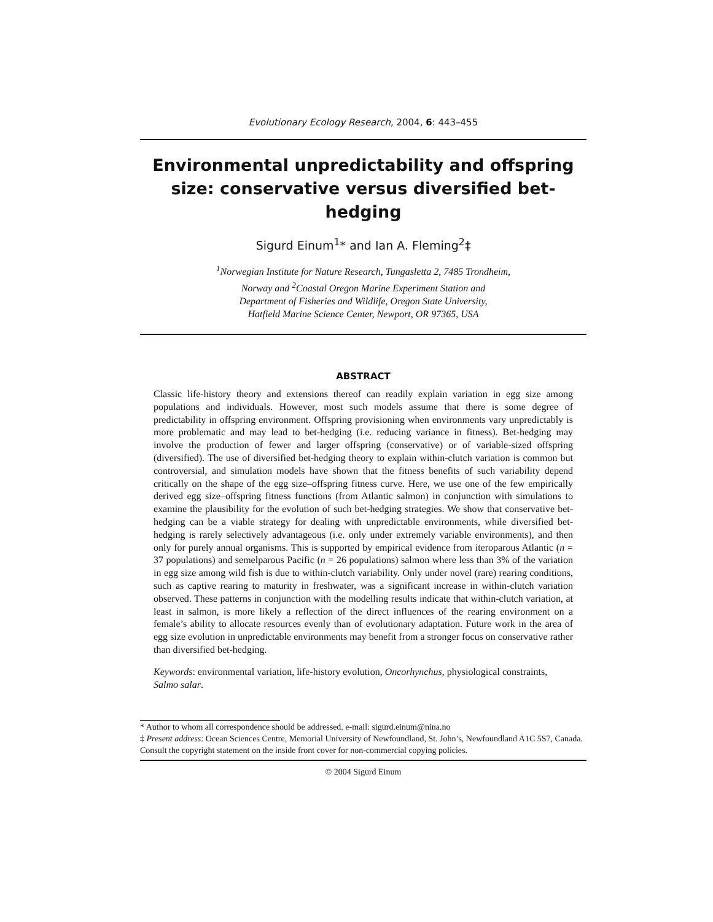Evolutionary Ecology Research, 2004, 6: 443–455
Environmental unpredictability and offspring size: conservative versus diversified bet-hedging
Sigurd Einum<sup>1</sup>* and Ian A. Fleming<sup>2</sup>‡
<sup>1</sup> Norwegian Institute for Nature Research, Tungasletta 2, 7485 Trondheim,
Norway and <sup>2</sup>Coastal Oregon Marine Experiment Station and
Department of Fisheries and Wildlife, Oregon State University,
Hatfield Marine Science Center, Newport, OR 97365, USA
ABSTRACT
Classic life-history theory and extensions thereof can readily explain variation in egg size among populations and individuals. However, most such models assume that there is some degree of predictability in offspring environment. Offspring provisioning when environments vary unpredictably is more problematic and may lead to bet-hedging (i.e. reducing variance in fitness). Bet-hedging may involve the production of fewer and larger offspring (conservative) or of variable-sized offspring (diversified). The use of diversified bet-hedging theory to explain within-clutch variation is common but controversial, and simulation models have shown that the fitness benefits of such variability depend critically on the shape of the egg size–offspring fitness curve. Here, we use one of the few empirically derived egg size–offspring fitness functions (from Atlantic salmon) in conjunction with simulations to examine the plausibility for the evolution of such bet-hedging strategies. We show that conservative bet-hedging can be a viable strategy for dealing with unpredictable environments, while diversified bet-hedging is rarely selectively advantageous (i.e. only under extremely variable environments), and then only for purely annual organisms. This is supported by empirical evidence from iteroparous Atlantic (n = 37 populations) and semelparous Pacific (n = 26 populations) salmon where less than 3% of the variation in egg size among wild fish is due to within-clutch variability. Only under novel (rare) rearing conditions, such as captive rearing to maturity in freshwater, was a significant increase in within-clutch variation observed. These patterns in conjunction with the modelling results indicate that within-clutch variation, at least in salmon, is more likely a reflection of the direct influences of the rearing environment on a female’s ability to allocate resources evenly than of evolutionary adaptation. Future work in the area of egg size evolution in unpredictable environments may benefit from a stronger focus on conservative rather than diversified bet-hedging.
Keywords: environmental variation, life-history evolution, Oncorhynchus, physiological constraints, Salmo salar.
* Author to whom all correspondence should be addressed. e-mail: sigurd.einum@nina.no
‡ Present address: Ocean Sciences Centre, Memorial University of Newfoundland, St. John’s, Newfoundland A1C 5S7, Canada.
Consult the copyright statement on the inside front cover for non-commercial copying policies.
© 2004 Sigurd Einum